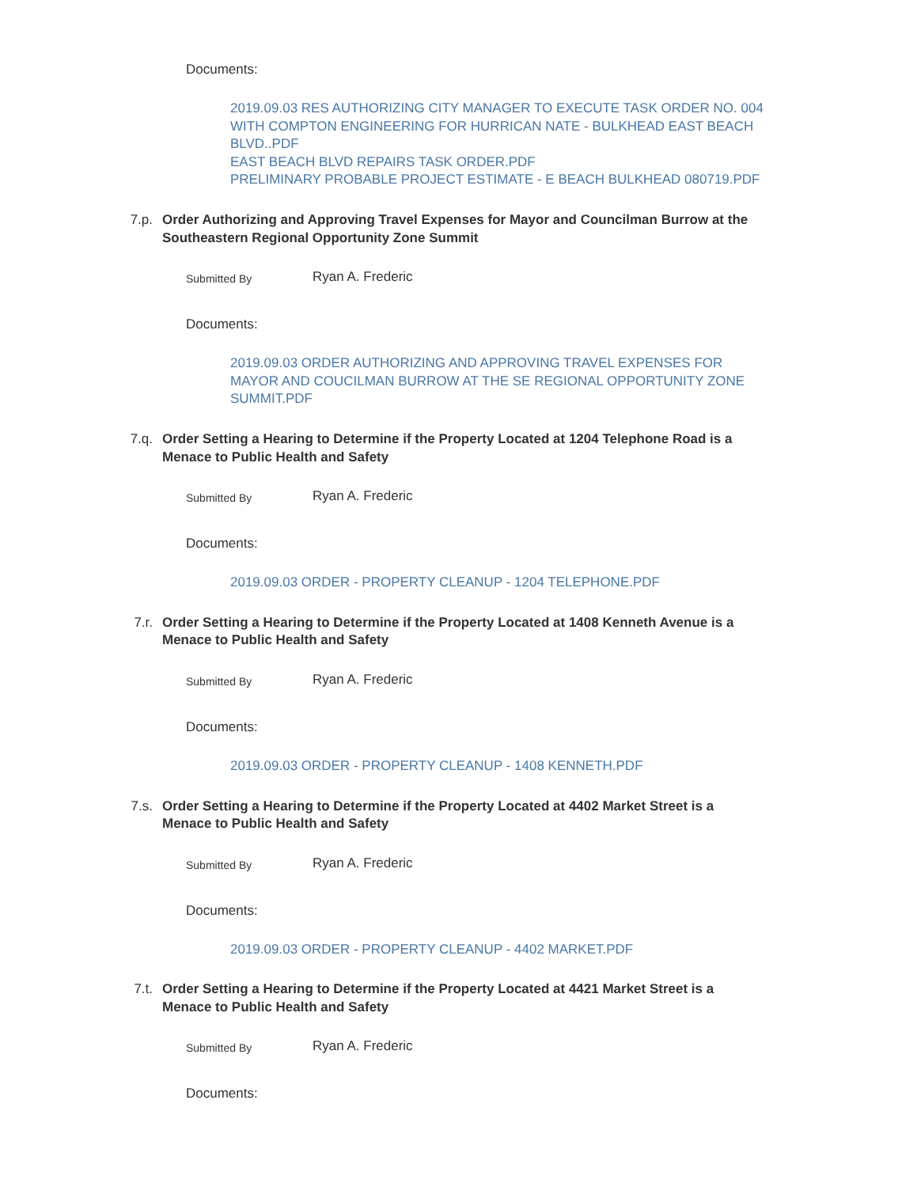Documents:
2019.09.03 RES AUTHORIZING CITY MANAGER TO EXECUTE TASK ORDER NO. 004 WITH COMPTON ENGINEERING FOR HURRICAN NATE - BULKHEAD EAST BEACH BLVD..PDF
EAST BEACH BLVD REPAIRS TASK ORDER.PDF
PRELIMINARY PROBABLE PROJECT ESTIMATE - E BEACH BULKHEAD 080719.PDF
7.p. Order Authorizing and Approving Travel Expenses for Mayor and Councilman Burrow at the Southeastern Regional Opportunity Zone Summit
Submitted By
Ryan A. Frederic
Documents:
2019.09.03 ORDER AUTHORIZING AND APPROVING TRAVEL EXPENSES FOR MAYOR AND COUCILMAN BURROW AT THE SE REGIONAL OPPORTUNITY ZONE SUMMIT.PDF
7.q. Order Setting a Hearing to Determine if the Property Located at 1204 Telephone Road is a Menace to Public Health and Safety
Submitted By
Ryan A. Frederic
Documents:
2019.09.03 ORDER - PROPERTY CLEANUP - 1204 TELEPHONE.PDF
7.r. Order Setting a Hearing to Determine if the Property Located at 1408 Kenneth Avenue is a Menace to Public Health and Safety
Submitted By
Ryan A. Frederic
Documents:
2019.09.03 ORDER - PROPERTY CLEANUP - 1408 KENNETH.PDF
7.s. Order Setting a Hearing to Determine if the Property Located at 4402 Market Street is a Menace to Public Health and Safety
Submitted By
Ryan A. Frederic
Documents:
2019.09.03 ORDER - PROPERTY CLEANUP - 4402 MARKET.PDF
7.t. Order Setting a Hearing to Determine if the Property Located at 4421 Market Street is a Menace to Public Health and Safety
Submitted By
Ryan A. Frederic
Documents: